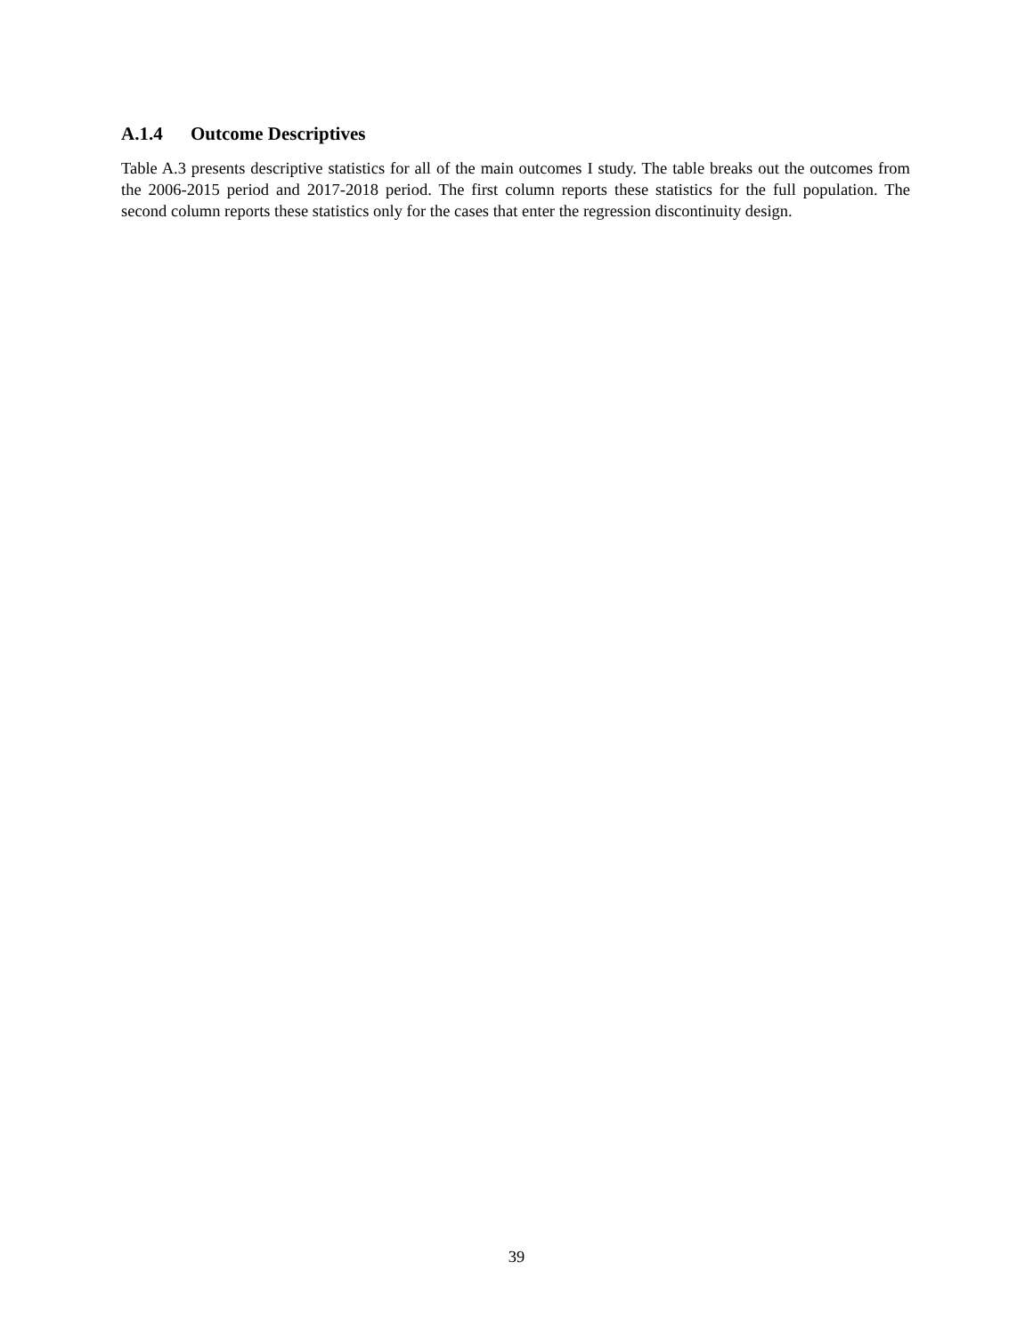A.1.4 Outcome Descriptives
Table A.3 presents descriptive statistics for all of the main outcomes I study. The table breaks out the outcomes from the 2006-2015 period and 2017-2018 period. The first column reports these statistics for the full population. The second column reports these statistics only for the cases that enter the regression discontinuity design.
39